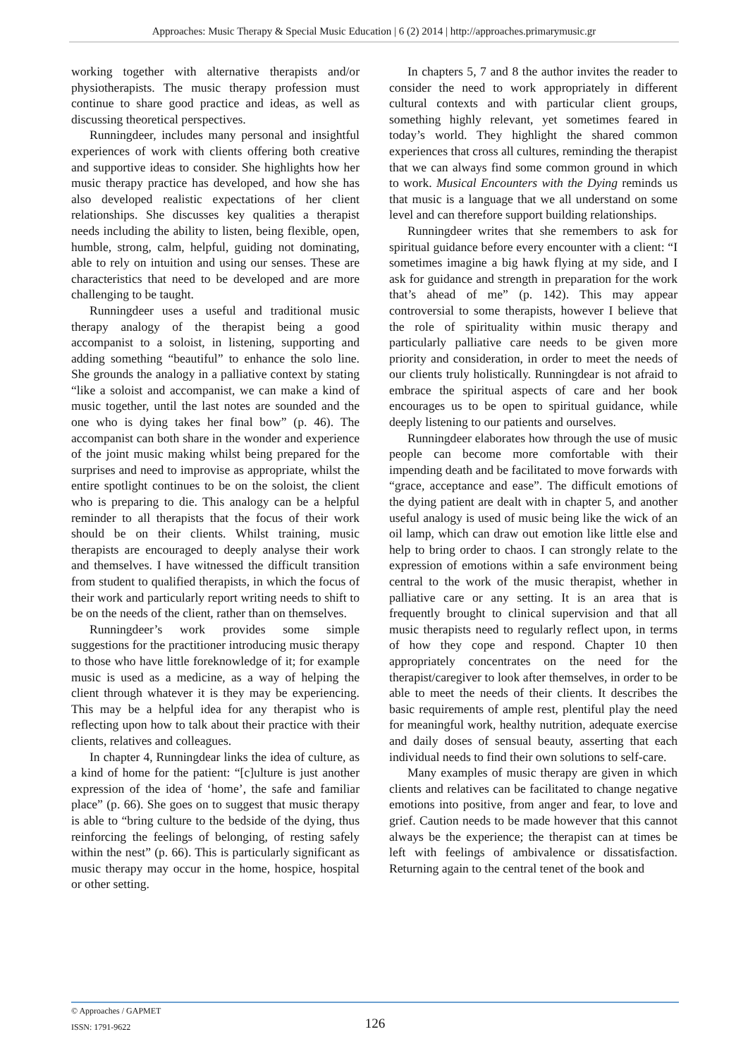Approaches: Music Therapy & Special Music Education | 6 (2) 2014 | http://approaches.primarymusic.gr
working together with alternative therapists and/or physiotherapists. The music therapy profession must continue to share good practice and ideas, as well as discussing theoretical perspectives.
Runningdeer, includes many personal and insightful experiences of work with clients offering both creative and supportive ideas to consider. She highlights how her music therapy practice has developed, and how she has also developed realistic expectations of her client relationships. She discusses key qualities a therapist needs including the ability to listen, being flexible, open, humble, strong, calm, helpful, guiding not dominating, able to rely on intuition and using our senses. These are characteristics that need to be developed and are more challenging to be taught.
Runningdeer uses a useful and traditional music therapy analogy of the therapist being a good accompanist to a soloist, in listening, supporting and adding something “beautiful” to enhance the solo line. She grounds the analogy in a palliative context by stating “like a soloist and accompanist, we can make a kind of music together, until the last notes are sounded and the one who is dying takes her final bow” (p. 46). The accompanist can both share in the wonder and experience of the joint music making whilst being prepared for the surprises and need to improvise as appropriate, whilst the entire spotlight continues to be on the soloist, the client who is preparing to die. This analogy can be a helpful reminder to all therapists that the focus of their work should be on their clients. Whilst training, music therapists are encouraged to deeply analyse their work and themselves. I have witnessed the difficult transition from student to qualified therapists, in which the focus of their work and particularly report writing needs to shift to be on the needs of the client, rather than on themselves.
Runningdeer’s work provides some simple suggestions for the practitioner introducing music therapy to those who have little foreknowledge of it; for example music is used as a medicine, as a way of helping the client through whatever it is they may be experiencing. This may be a helpful idea for any therapist who is reflecting upon how to talk about their practice with their clients, relatives and colleagues.
In chapter 4, Runningdear links the idea of culture, as a kind of home for the patient: “[c]ulture is just another expression of the idea of ‘home’, the safe and familiar place” (p. 66). She goes on to suggest that music therapy is able to “bring culture to the bedside of the dying, thus reinforcing the feelings of belonging, of resting safely within the nest” (p. 66). This is particularly significant as music therapy may occur in the home, hospice, hospital or other setting.
In chapters 5, 7 and 8 the author invites the reader to consider the need to work appropriately in different cultural contexts and with particular client groups, something highly relevant, yet sometimes feared in today’s world. They highlight the shared common experiences that cross all cultures, reminding the therapist that we can always find some common ground in which to work. Musical Encounters with the Dying reminds us that music is a language that we all understand on some level and can therefore support building relationships.
Runningdeer writes that she remembers to ask for spiritual guidance before every encounter with a client: “I sometimes imagine a big hawk flying at my side, and I ask for guidance and strength in preparation for the work that’s ahead of me” (p. 142). This may appear controversial to some therapists, however I believe that the role of spirituality within music therapy and particularly palliative care needs to be given more priority and consideration, in order to meet the needs of our clients truly holistically. Runningdear is not afraid to embrace the spiritual aspects of care and her book encourages us to be open to spiritual guidance, while deeply listening to our patients and ourselves.
Runningdeer elaborates how through the use of music people can become more comfortable with their impending death and be facilitated to move forwards with “grace, acceptance and ease”. The difficult emotions of the dying patient are dealt with in chapter 5, and another useful analogy is used of music being like the wick of an oil lamp, which can draw out emotion like little else and help to bring order to chaos. I can strongly relate to the expression of emotions within a safe environment being central to the work of the music therapist, whether in palliative care or any setting. It is an area that is frequently brought to clinical supervision and that all music therapists need to regularly reflect upon, in terms of how they cope and respond. Chapter 10 then appropriately concentrates on the need for the therapist/caregiver to look after themselves, in order to be able to meet the needs of their clients. It describes the basic requirements of ample rest, plentiful play the need for meaningful work, healthy nutrition, adequate exercise and daily doses of sensual beauty, asserting that each individual needs to find their own solutions to self-care.
Many examples of music therapy are given in which clients and relatives can be facilitated to change negative emotions into positive, from anger and fear, to love and grief. Caution needs to be made however that this cannot always be the experience; the therapist can at times be left with feelings of ambivalence or dissatisfaction. Returning again to the central tenet of the book and
© Approaches / GAPMET
ISSN: 1791-9622
126